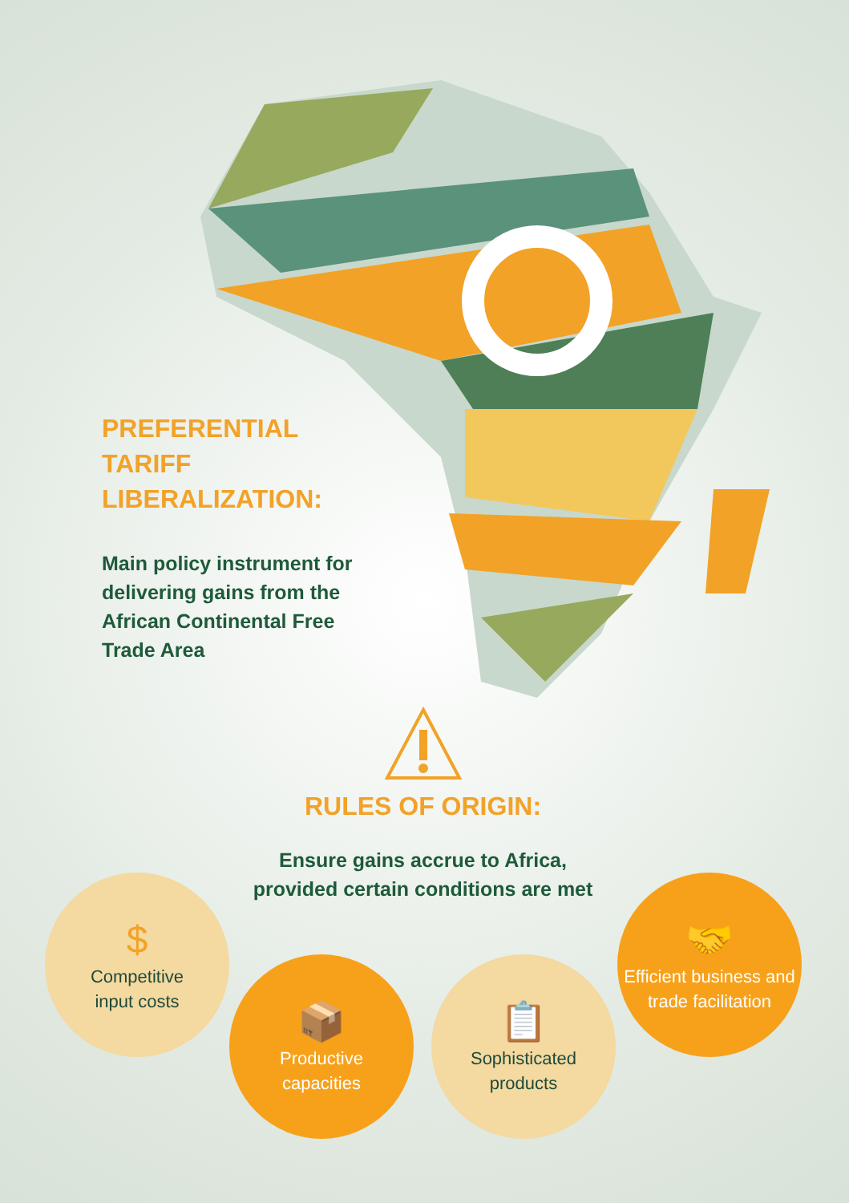PREFERENTIAL TARIFF LIBERALIZATION:
Main policy instrument for delivering gains from the African Continental Free Trade Area
RULES OF ORIGIN:
Ensure gains accrue to Africa, provided certain conditions are met
$
Competitive
input costs
📦
Productive
capacities
📋
Sophisticated
products
🤝
Efficient business and
trade facilitation